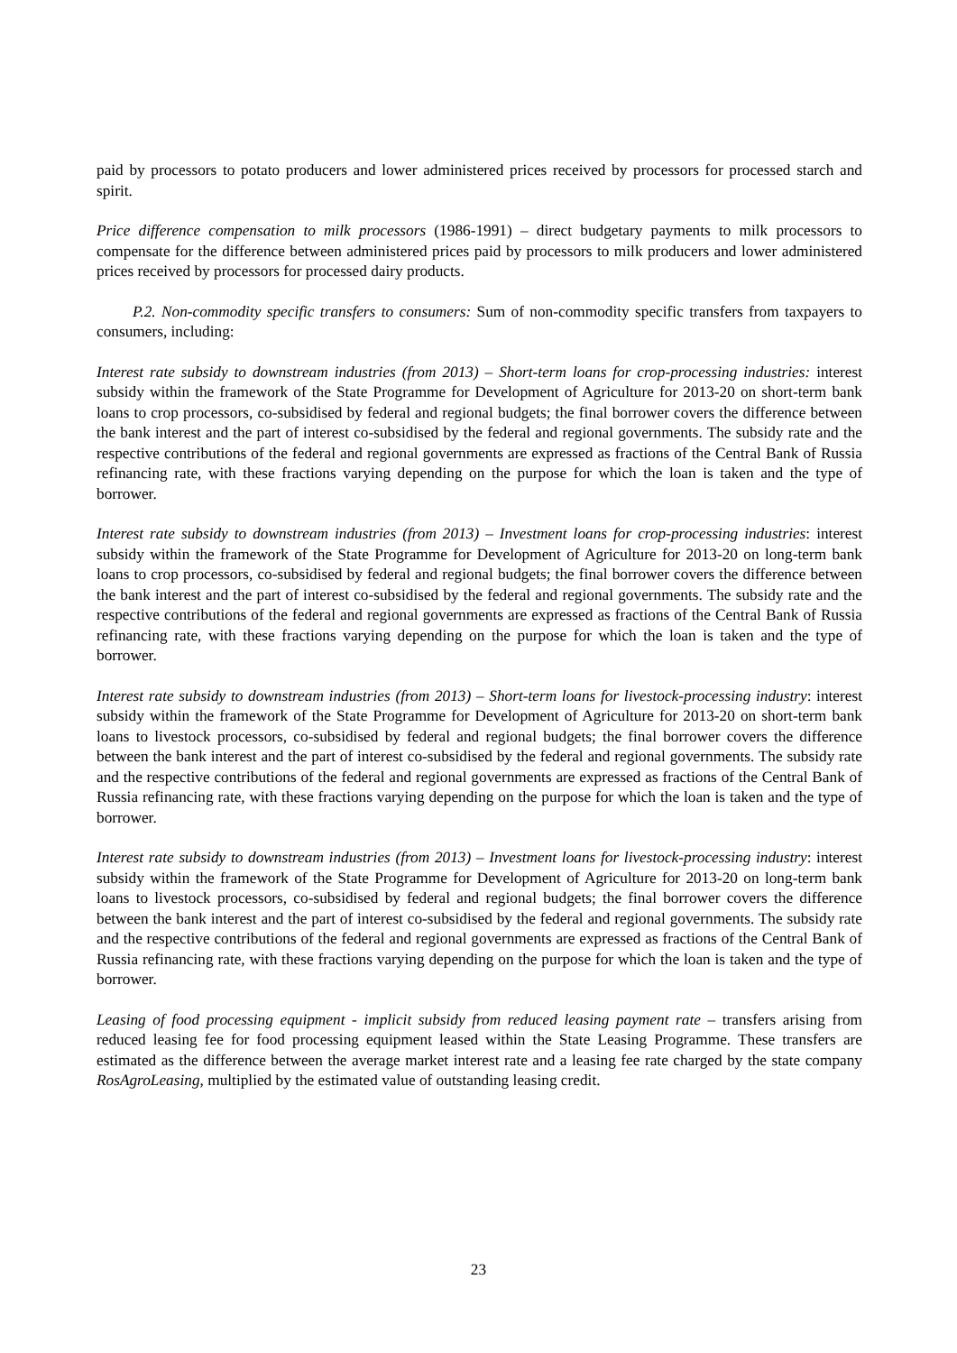paid by processors to potato producers and lower administered prices received by processors for processed starch and spirit.
Price difference compensation to milk processors (1986-1991) – direct budgetary payments to milk processors to compensate for the difference between administered prices paid by processors to milk producers and lower administered prices received by processors for processed dairy products.
P.2. Non-commodity specific transfers to consumers: Sum of non-commodity specific transfers from taxpayers to consumers, including:
Interest rate subsidy to downstream industries (from 2013) – Short-term loans for crop-processing industries: interest subsidy within the framework of the State Programme for Development of Agriculture for 2013-20 on short-term bank loans to crop processors, co-subsidised by federal and regional budgets; the final borrower covers the difference between the bank interest and the part of interest co-subsidised by the federal and regional governments. The subsidy rate and the respective contributions of the federal and regional governments are expressed as fractions of the Central Bank of Russia refinancing rate, with these fractions varying depending on the purpose for which the loan is taken and the type of borrower.
Interest rate subsidy to downstream industries (from 2013) – Investment loans for crop-processing industries: interest subsidy within the framework of the State Programme for Development of Agriculture for 2013-20 on long-term bank loans to crop processors, co-subsidised by federal and regional budgets; the final borrower covers the difference between the bank interest and the part of interest co-subsidised by the federal and regional governments. The subsidy rate and the respective contributions of the federal and regional governments are expressed as fractions of the Central Bank of Russia refinancing rate, with these fractions varying depending on the purpose for which the loan is taken and the type of borrower.
Interest rate subsidy to downstream industries (from 2013) – Short-term loans for livestock-processing industry: interest subsidy within the framework of the State Programme for Development of Agriculture for 2013-20 on short-term bank loans to livestock processors, co-subsidised by federal and regional budgets; the final borrower covers the difference between the bank interest and the part of interest co-subsidised by the federal and regional governments. The subsidy rate and the respective contributions of the federal and regional governments are expressed as fractions of the Central Bank of Russia refinancing rate, with these fractions varying depending on the purpose for which the loan is taken and the type of borrower.
Interest rate subsidy to downstream industries (from 2013) – Investment loans for livestock-processing industry: interest subsidy within the framework of the State Programme for Development of Agriculture for 2013-20 on long-term bank loans to livestock processors, co-subsidised by federal and regional budgets; the final borrower covers the difference between the bank interest and the part of interest co-subsidised by the federal and regional governments. The subsidy rate and the respective contributions of the federal and regional governments are expressed as fractions of the Central Bank of Russia refinancing rate, with these fractions varying depending on the purpose for which the loan is taken and the type of borrower.
Leasing of food processing equipment - implicit subsidy from reduced leasing payment rate – transfers arising from reduced leasing fee for food processing equipment leased within the State Leasing Programme. These transfers are estimated as the difference between the average market interest rate and a leasing fee rate charged by the state company RosAgroLeasing, multiplied by the estimated value of outstanding leasing credit.
23